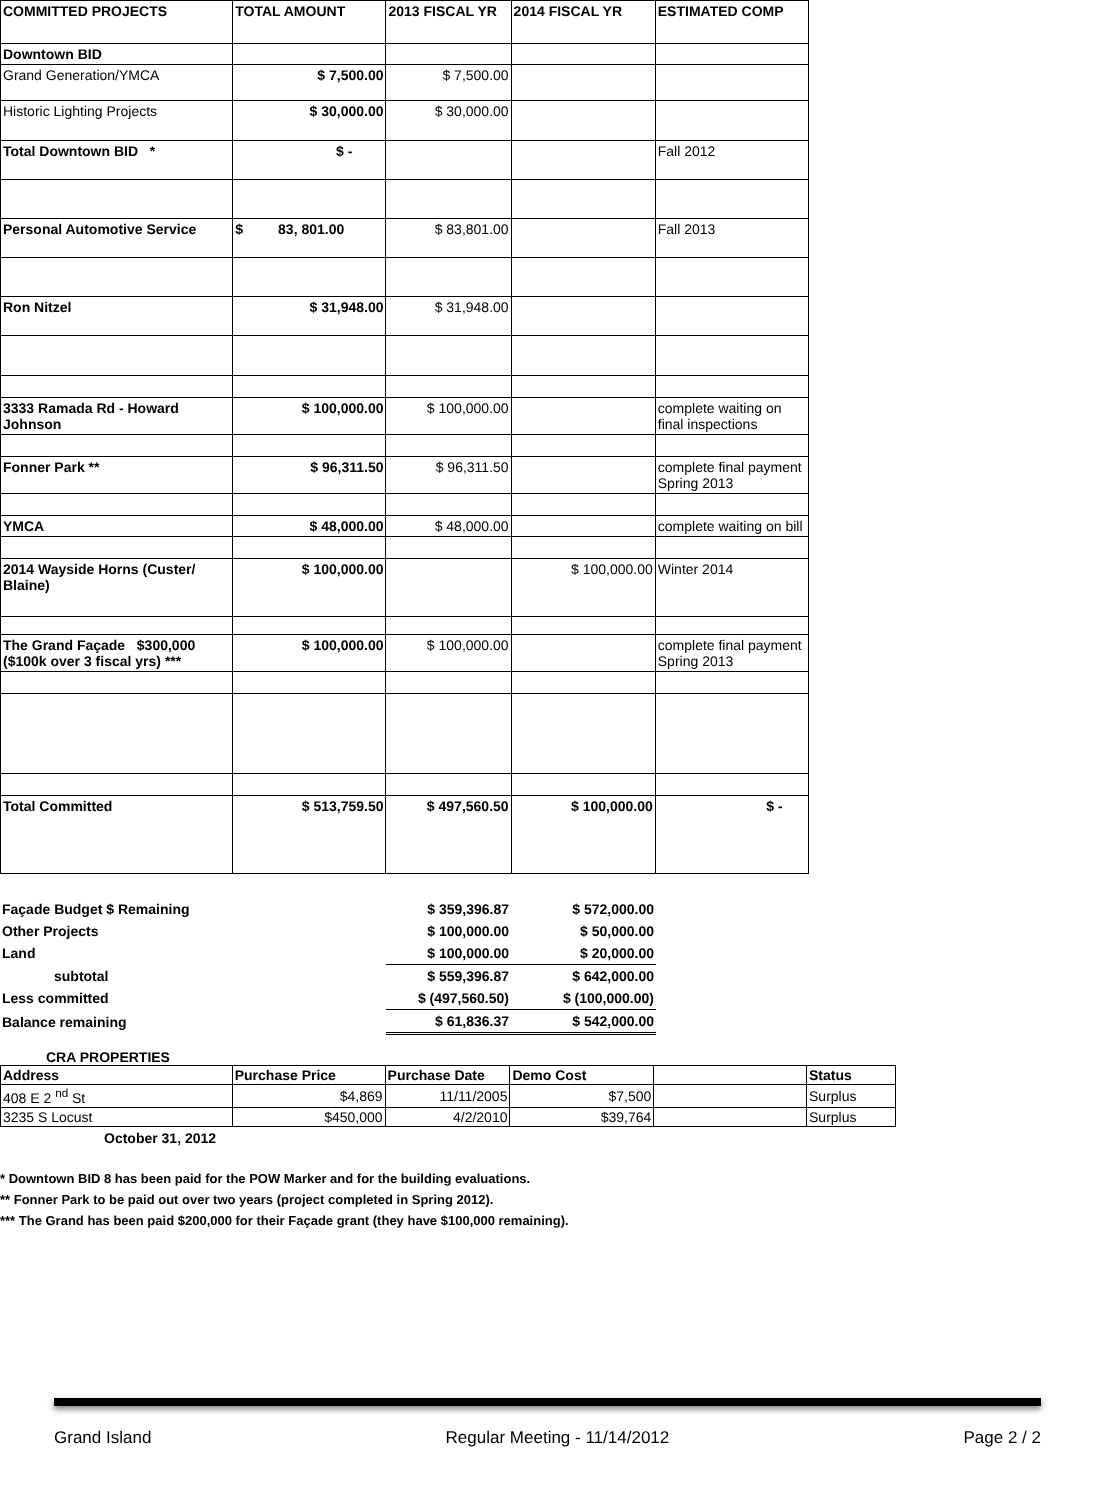| COMMITTED PROJECTS | TOTAL AMOUNT | 2013 FISCAL YR | 2014 FISCAL YR | ESTIMATED COMP |
| --- | --- | --- | --- | --- |
| Downtown BID | | | | |
| Grand Generation/YMCA | $ 7,500.00 | $ 7,500.00 | | |
| Historic Lighting Projects | $ 30,000.00 | $ 30,000.00 | | |
| Total Downtown BID * | $ - | | | Fall 2012 |
| Personal Automotive Service | $ 83, 801.00 | $ 83,801.00 | | Fall 2013 |
| Ron Nitzel | $ 31,948.00 | $ 31,948.00 | | |
| 3333 Ramada Rd - Howard Johnson | $ 100,000.00 | $ 100,000.00 | | complete waiting on final inspections |
| Fonner Park ** | $ 96,311.50 | $ 96,311.50 | | complete final payment Spring 2013 |
| YMCA | $ 48,000.00 | $ 48,000.00 | | complete waiting on bill |
| 2014 Wayside Horns (Custer/ Blaine) | $ 100,000.00 | | $ 100,000.00 | Winter 2014 |
| The Grand Façade $300,000 ($100k over 3 fiscal yrs) *** | $ 100,000.00 | $ 100,000.00 | | complete final payment Spring 2013 |
| Total Committed | $ 513,759.50 | $ 497,560.50 | $ 100,000.00 | $ - |
| Façade Budget $ Remaining | $ 359,396.87 | $ 572,000.00 |
| Other Projects | $ 100,000.00 | $ 50,000.00 |
| Land | $ 100,000.00 | $ 20,000.00 |
| subtotal | $ 559,396.87 | $ 642,000.00 |
| Less committed | $ (497,560.50) | $ (100,000.00) |
| Balance remaining | $ 61,836.37 | $ 542,000.00 |
CRA PROPERTIES
| Address | Purchase Price | Purchase Date | Demo Cost | | Status |
| 408 E 2 <sup>nd</sup> St | $4,869 | 11/11/2005 | $7,500 | | Surplus |
| 3235 S Locust | $450,000 | 4/2/2010 | $39,764 | | Surplus |
October 31, 2012
* Downtown BID 8 has been paid for the POW Marker and for the building evaluations.
** Fonner Park to be paid out over two years (project completed in Spring 2012).
*** The Grand has been paid $200,000 for their Façade grant (they have $100,000 remaining).
Grand Island Regular Meeting - 11/14/2012 Page 2 / 2